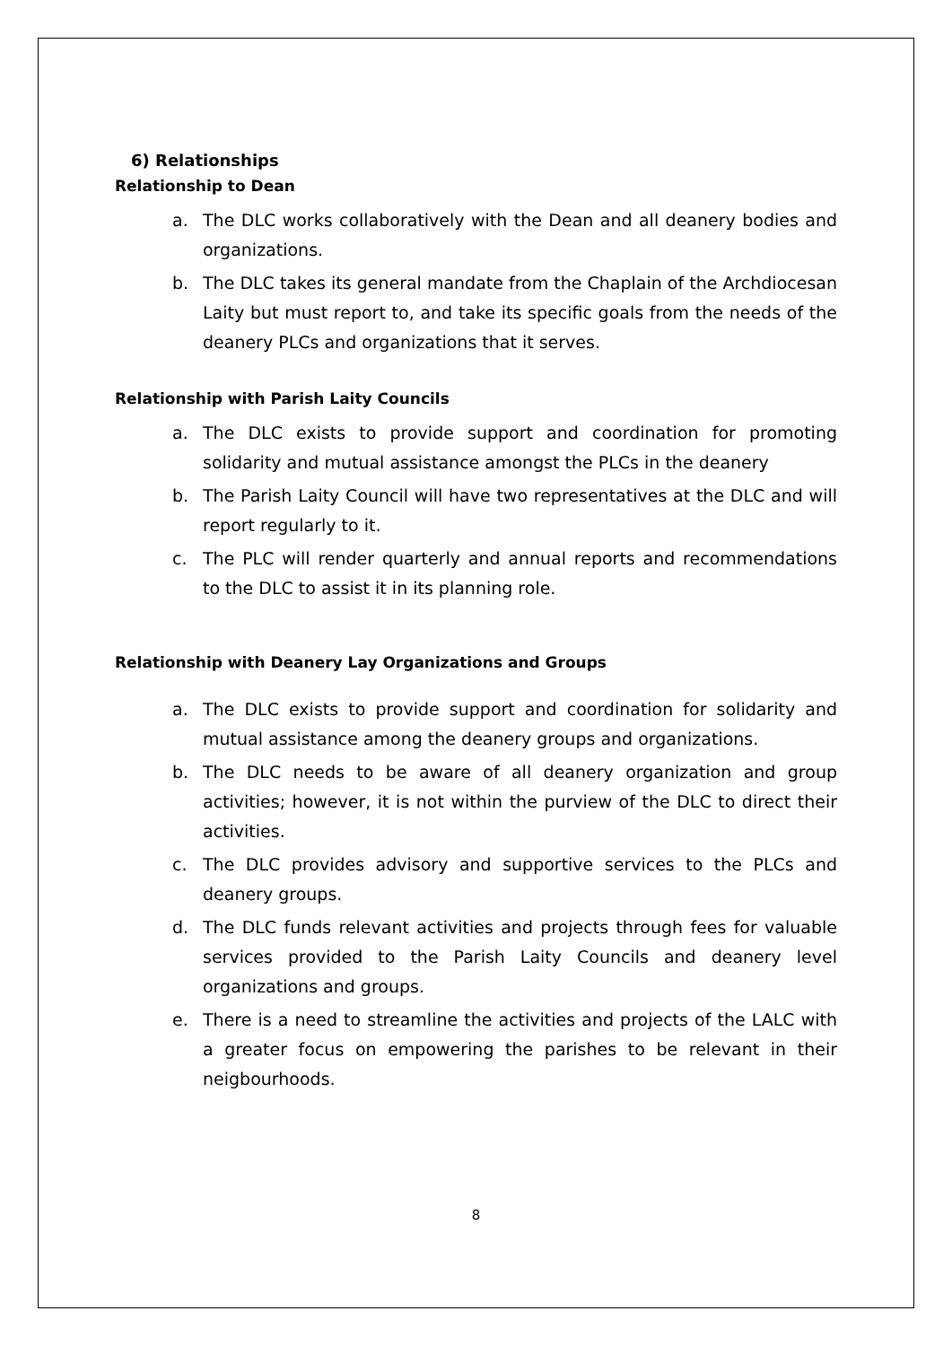6) Relationships
Relationship to Dean
a. The DLC works collaboratively with the Dean and all deanery bodies and organizations.
b. The DLC takes its general mandate from the Chaplain of the Archdiocesan Laity but must report to, and take its specific goals from the needs of the deanery PLCs and organizations that it serves.
Relationship with Parish Laity Councils
a. The DLC exists to provide support and coordination for promoting solidarity and mutual assistance amongst the PLCs in the deanery
b. The Parish Laity Council will have two representatives at the DLC and will report regularly to it.
c. The PLC will render quarterly and annual reports and recommendations to the DLC to assist it in its planning role.
Relationship with Deanery Lay Organizations and Groups
a. The DLC exists to provide support and coordination for solidarity and mutual assistance among the deanery groups and organizations.
b. The DLC needs to be aware of all deanery organization and group activities; however, it is not within the purview of the DLC to direct their activities.
c. The DLC provides advisory and supportive services to the PLCs and deanery groups.
d. The DLC funds relevant activities and projects through fees for valuable services provided to the Parish Laity Councils and deanery level organizations and groups.
e. There is a need to streamline the activities and projects of the LALC with a greater focus on empowering the parishes to be relevant in their neigbourhoods.
8